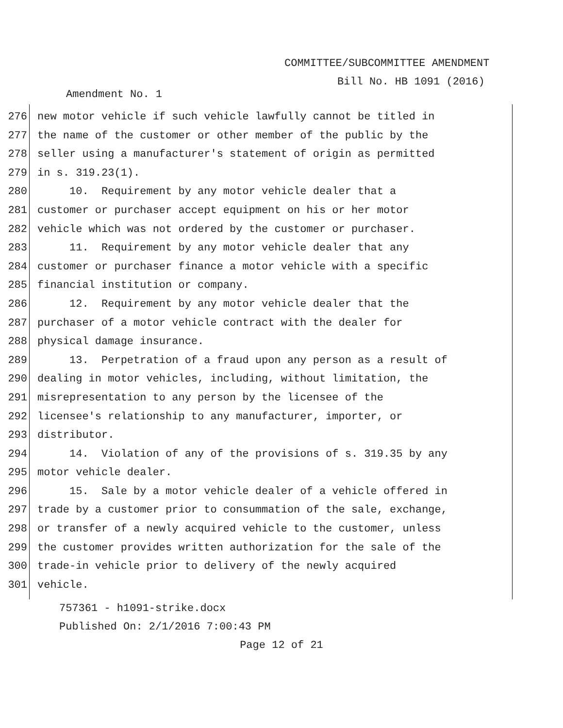COMMITTEE/SUBCOMMITTEE AMENDMENT
Bill No. HB 1091 (2016)
Amendment No. 1
276 new motor vehicle if such vehicle lawfully cannot be titled in
277 the name of the customer or other member of the public by the
278 seller using a manufacturer's statement of origin as permitted
279 in s. 319.23(1).
280 10. Requirement by any motor vehicle dealer that a
281 customer or purchaser accept equipment on his or her motor
282 vehicle which was not ordered by the customer or purchaser.
283 11. Requirement by any motor vehicle dealer that any
284 customer or purchaser finance a motor vehicle with a specific
285 financial institution or company.
286 12. Requirement by any motor vehicle dealer that the
287 purchaser of a motor vehicle contract with the dealer for
288 physical damage insurance.
289 13. Perpetration of a fraud upon any person as a result of
290 dealing in motor vehicles, including, without limitation, the
291 misrepresentation to any person by the licensee of the
292 licensee's relationship to any manufacturer, importer, or
293 distributor.
294 14. Violation of any of the provisions of s. 319.35 by any
295 motor vehicle dealer.
296 15. Sale by a motor vehicle dealer of a vehicle offered in
297 trade by a customer prior to consummation of the sale, exchange,
298 or transfer of a newly acquired vehicle to the customer, unless
299 the customer provides written authorization for the sale of the
300 trade-in vehicle prior to delivery of the newly acquired
301 vehicle.
757361 - h1091-strike.docx
Published On: 2/1/2016 7:00:43 PM
Page 12 of 21